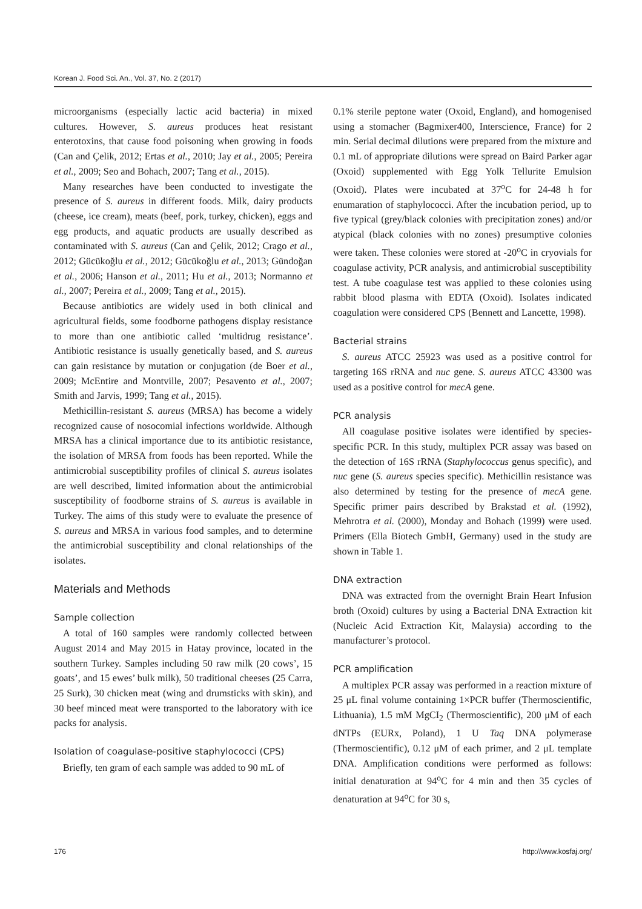Korean J. Food Sci. An., Vol. 37, No. 2 (2017)
microorganisms (especially lactic acid bacteria) in mixed cultures. However, S. aureus produces heat resistant enterotoxins, that cause food poisoning when growing in foods (Can and Çelik, 2012; Ertas et al., 2010; Jay et al., 2005; Pereira et al., 2009; Seo and Bohach, 2007; Tang et al., 2015).
Many researches have been conducted to investigate the presence of S. aureus in different foods. Milk, dairy products (cheese, ice cream), meats (beef, pork, turkey, chicken), eggs and egg products, and aquatic products are usually described as contaminated with S. aureus (Can and Çelik, 2012; Crago et al., 2012; Gücükoğlu et al., 2012; Gücükoğlu et al., 2013; Gündoğan et al., 2006; Hanson et al., 2011; Hu et al., 2013; Normanno et al., 2007; Pereira et al., 2009; Tang et al., 2015).
Because antibiotics are widely used in both clinical and agricultural fields, some foodborne pathogens display resistance to more than one antibiotic called ‘multidrug resistance’. Antibiotic resistance is usually genetically based, and S. aureus can gain resistance by mutation or conjugation (de Boer et al., 2009; McEntire and Montville, 2007; Pesavento et al., 2007; Smith and Jarvis, 1999; Tang et al., 2015).
Methicillin-resistant S. aureus (MRSA) has become a widely recognized cause of nosocomial infections worldwide. Although MRSA has a clinical importance due to its antibiotic resistance, the isolation of MRSA from foods has been reported. While the antimicrobial susceptibility profiles of clinical S. aureus isolates are well described, limited information about the antimicrobial susceptibility of foodborne strains of S. aureus is available in Turkey. The aims of this study were to evaluate the presence of S. aureus and MRSA in various food samples, and to determine the antimicrobial susceptibility and clonal relationships of the isolates.
Materials and Methods
Sample collection
A total of 160 samples were randomly collected between August 2014 and May 2015 in Hatay province, located in the southern Turkey. Samples including 50 raw milk (20 cows’, 15 goats’, and 15 ewes’ bulk milk), 50 traditional cheeses (25 Carra, 25 Surk), 30 chicken meat (wing and drumsticks with skin), and 30 beef minced meat were transported to the laboratory with ice packs for analysis.
Isolation of coagulase-positive staphylococci (CPS)
Briefly, ten gram of each sample was added to 90 mL of
0.1% sterile peptone water (Oxoid, England), and homogenised using a stomacher (Bagmixer400, Interscience, France) for 2 min. Serial decimal dilutions were prepared from the mixture and 0.1 mL of appropriate dilutions were spread on Baird Parker agar (Oxoid) supplemented with Egg Yolk Tellurite Emulsion (Oxoid). Plates were incubated at 37<sup>o</sup>C for 24-48 h for enumaration of staphylococci. After the incubation period, up to five typical (grey/black colonies with precipitation zones) and/or atypical (black colonies with no zones) presumptive colonies were taken. These colonies were stored at -20<sup>o</sup>C in cryovials for coagulase activity, PCR analysis, and antimicrobial susceptibility test. A tube coagulase test was applied to these colonies using rabbit blood plasma with EDTA (Oxoid). Isolates indicated coagulation were considered CPS (Bennett and Lancette, 1998).
Bacterial strains
S. aureus ATCC 25923 was used as a positive control for targeting 16S rRNA and nuc gene. S. aureus ATCC 43300 was used as a positive control for mecA gene.
PCR analysis
All coagulase positive isolates were identified by species-specific PCR. In this study, multiplex PCR assay was based on the detection of 16S rRNA (Staphylococcus genus specific), and nuc gene (S. aureus species specific). Methicillin resistance was also determined by testing for the presence of mecA gene. Specific primer pairs described by Brakstad et al. (1992), Mehrotra et al. (2000), Monday and Bohach (1999) were used. Primers (Ella Biotech GmbH, Germany) used in the study are shown in Table 1.
DNA extraction
DNA was extracted from the overnight Brain Heart Infusion broth (Oxoid) cultures by using a Bacterial DNA Extraction kit (Nucleic Acid Extraction Kit, Malaysia) according to the manufacturer’s protocol.
PCR amplification
A multiplex PCR assay was performed in a reaction mixture of 25 μL final volume containing 1×PCR buffer (Thermoscientific, Lithuania), 1.5 mM MgCI<sub>2</sub> (Thermoscientific), 200 μM of each dNTPs (EURx, Poland), 1 U Taq DNA polymerase (Thermoscientific), 0.12 μM of each primer, and 2 μL template DNA. Amplification conditions were performed as follows: initial denaturation at 94<sup>o</sup>C for 4 min and then 35 cycles of denaturation at 94<sup>o</sup>C for 30 s,
176 http://www.kosfaj.org/